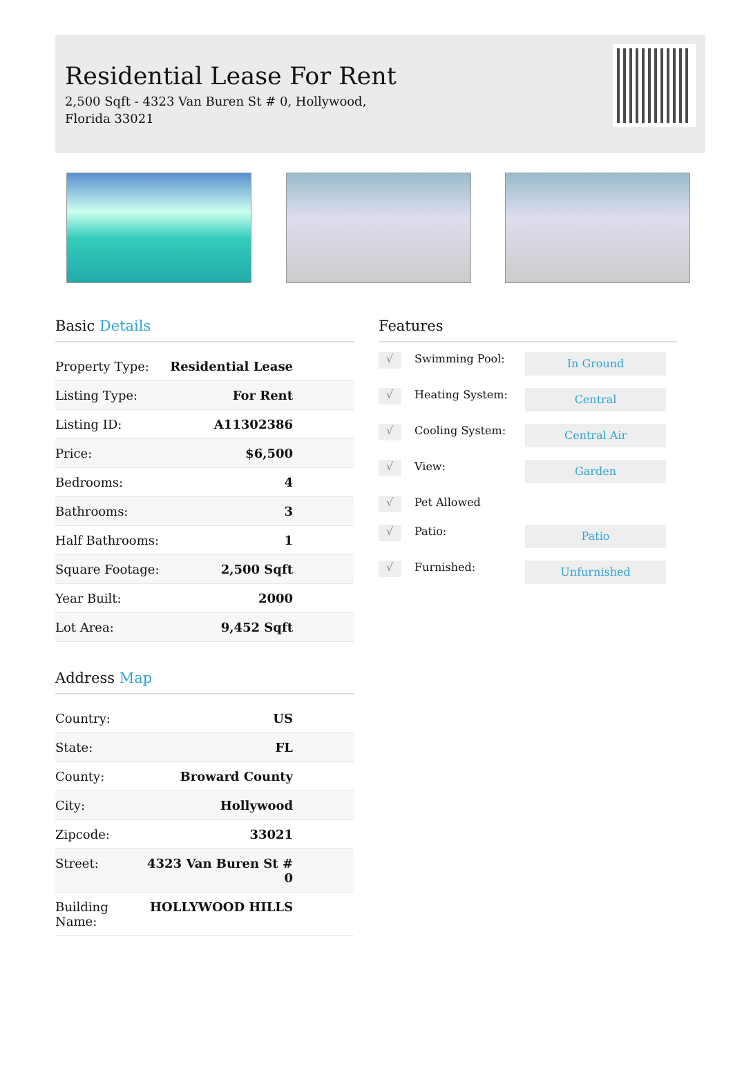Residential Lease For Rent
2,500 Sqft - 4323 Van Buren St # 0, Hollywood, Florida 33021
Basic Details
| Property Type: | Residential Lease |
| Listing Type: | For Rent |
| Listing ID: | A11302386 |
| Price: | $6,500 |
| Bedrooms: | 4 |
| Bathrooms: | 3 |
| Half Bathrooms: | 1 |
| Square Footage: | 2,500 Sqft |
| Year Built: | 2000 |
| Lot Area: | 9,452 Sqft |
Address Map
| Country: | US |
| State: | FL |
| County: | Broward County |
| City: | Hollywood |
| Zipcode: | 33021 |
| Street: | 4323 Van Buren St # 0 |
| Building Name: | HOLLYWOOD HILLS |
Features
√
Swimming Pool:
In Ground
√
Heating System:
Central
√
Cooling System:
Central Air
√
View:
Garden
√
Pet Allowed
√
Patio:
Patio
√
Furnished:
Unfurnished